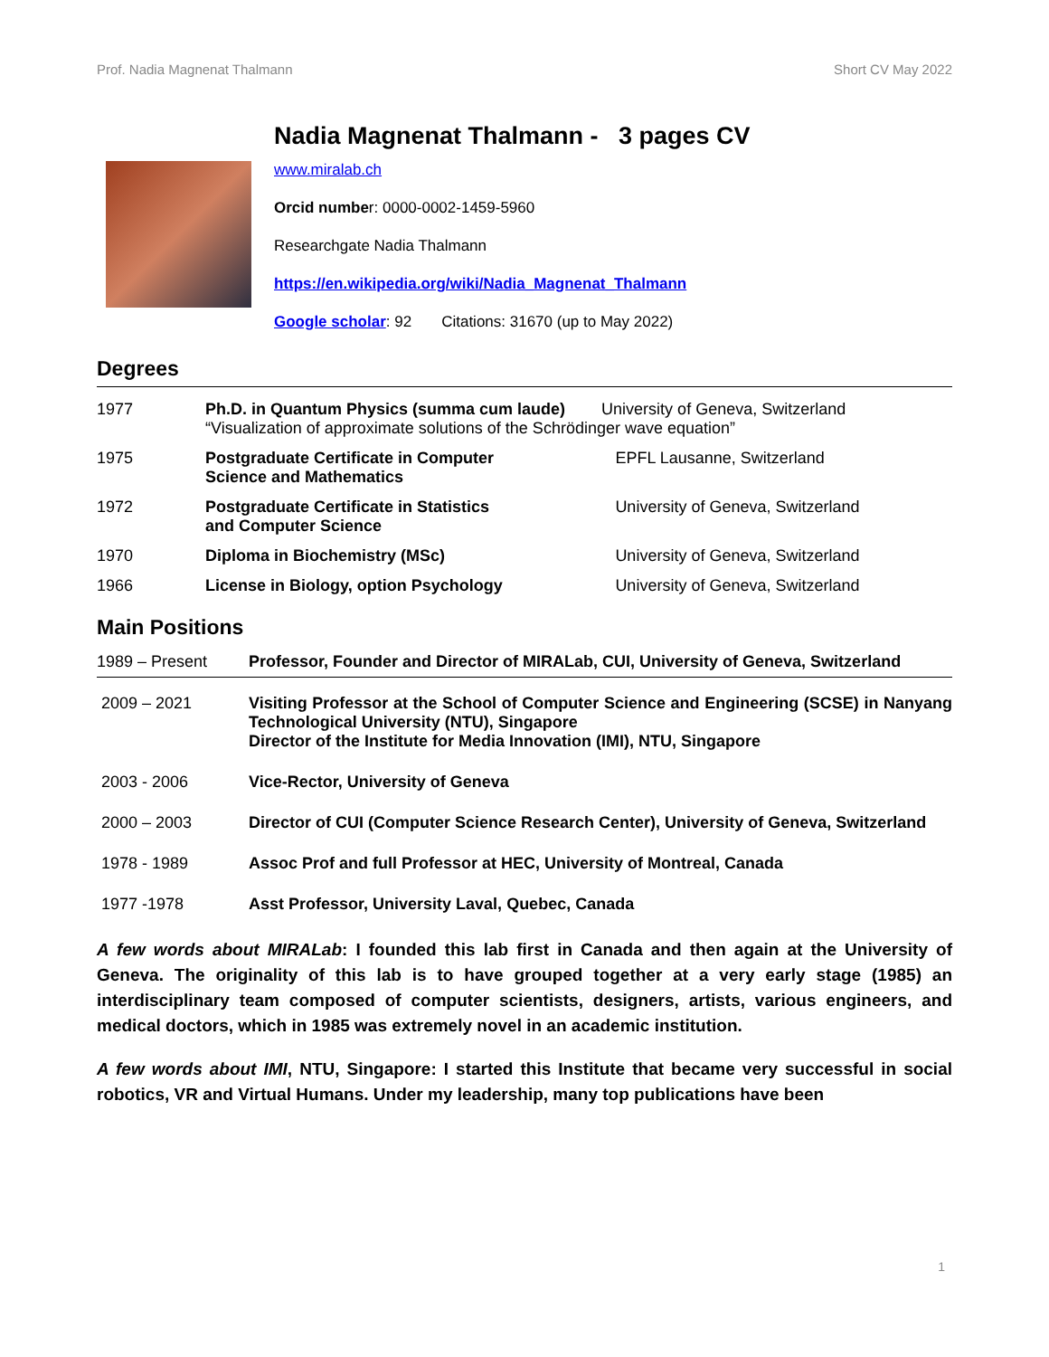Prof. Nadia Magnenat Thalmann Short CV May 2022
Nadia Magnenat Thalmann - 3 pages CV
www.miralab.ch
Orcid number: 0000-0002-1459-5960
Researchgate Nadia Thalmann
https://en.wikipedia.org/wiki/Nadia_Magnenat_Thalmann
Google scholar: 92 Citations: 31670 (up to May 2022)
Degrees
| 1977 | Ph.D. in Quantum Physics (summa cum laude) University of Geneva, Switzerland “Visualization of approximate solutions of the Schrödinger wave equation” | |
| 1975 | Postgraduate Certificate in Computer Science and Mathematics | EPFL Lausanne, Switzerland |
| 1972 | Postgraduate Certificate in Statistics and Computer Science | University of Geneva, Switzerland |
| 1970 | Diploma in Biochemistry (MSc) | University of Geneva, Switzerland |
| 1966 | License in Biology, option Psychology | University of Geneva, Switzerland |
Main Positions
| 1989 – Present | Professor, Founder and Director of MIRALab, CUI, University of Geneva, Switzerland |
| 2009 – 2021 | Visiting Professor at the School of Computer Science and Engineering (SCSE) in Nanyang Technological University (NTU), Singapore Director of the Institute for Media Innovation (IMI), NTU, Singapore |
| 2003 - 2006 | Vice-Rector, University of Geneva |
| 2000 – 2003 | Director of CUI (Computer Science Research Center), University of Geneva, Switzerland |
| 1978 - 1989 | Assoc Prof and full Professor at HEC, University of Montreal, Canada |
| 1977 -1978 | Asst Professor, University Laval, Quebec, Canada |
A few words about MIRALab: I founded this lab first in Canada and then again at the University of Geneva. The originality of this lab is to have grouped together at a very early stage (1985) an interdisciplinary team composed of computer scientists, designers, artists, various engineers, and medical doctors, which in 1985 was extremely novel in an academic institution.
A few words about IMI, NTU, Singapore: I started this Institute that became very successful in social robotics, VR and Virtual Humans. Under my leadership, many top publications have been
1